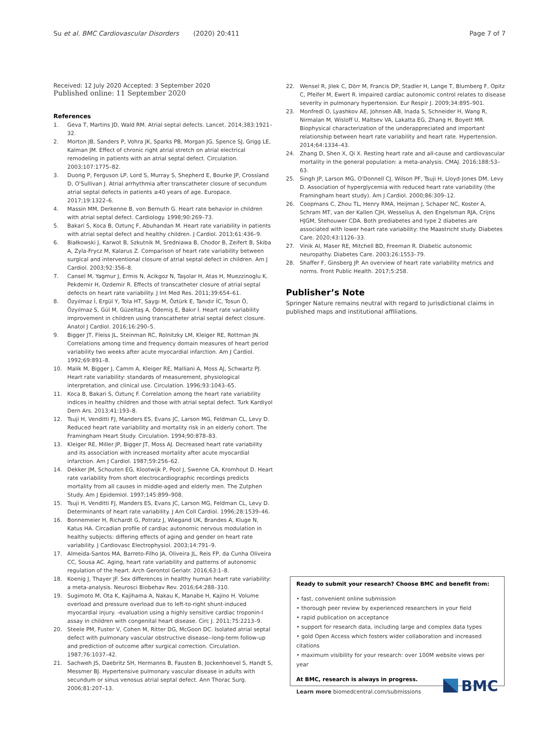Su et al. BMC Cardiovascular Disorders (2020) 20:411 Page 7 of 7
Received: 12 July 2020 Accepted: 3 September 2020
Published online: 11 September 2020
References
1. Geva T, Martins JD, Wald RM. Atrial septal defects. Lancet. 2014;383:1921–32.
2. Morton JB, Sanders P, Vohra JK, Sparks PB, Morgan JG, Spence SJ, Grigg LE, Kalman JM. Effect of chronic right atrial stretch on atrial electrical remodeling in patients with an atrial septal defect. Circulation. 2003;107:1775–82.
3. Duong P, Ferguson LP, Lord S, Murray S, Shepherd E, Bourke JP, Crossland D, O'Sullivan J. Atrial arrhythmia after transcatheter closure of secundum atrial septal defects in patients ≥40 years of age. Europace. 2017;19:1322–6.
4. Massin MM, Derkenne B, von Bernuth G. Heart rate behavior in children with atrial septal defect. Cardiology. 1998;90:269–73.
5. Bakari S, Koca B, Oztunç F, Abuhandan M. Heart rate variability in patients with atrial septal defect and healthy children. J Cardiol. 2013;61:436–9.
6. Białkowski J, Karwot B, Szkutnik M, Sredniawa B, Chodor B, Zeifert B, Skiba A, Zyla-Frycz M, Kalarus Z. Comparison of heart rate variability between surgical and interventional closure of atrial septal defect in children. Am J Cardiol. 2003;92:356–8.
7. Cansel M, Yagmur J, Ermis N, Acikgoz N, Taşolar H, Atas H, Muezzinoglu K, Pekdemir H, Ozdemir R. Effects of transcatheter closure of atrial septal defects on heart rate variability. J Int Med Res. 2011;39:654–61.
8. Özyılmaz İ, Ergül Y, Tola HT, Saygı M, Öztürk E, Tanıdır İC, Tosun Ö, Özyılmaz S, Gül M, Güzeltaş A, Ödemiş E, Bakır İ. Heart rate variability improvement in children using transcatheter atrial septal defect closure. Anatol J Cardiol. 2016;16:290–5.
9. Bigger JT, Fleiss JL, Steinman RC, Rolnitzky LM, Kleiger RE, Rottman JN. Correlations among time and frequency domain measures of heart period variability two weeks after acute myocardial infarction. Am J Cardiol. 1992;69:891–8.
10. Malik M, Bigger J, Camm A, Kleiger RE, Malliani A, Moss AJ, Schwartz PJ. Heart rate variability: standards of measurement, physiological interpretation, and clinical use. Circulation. 1996;93:1043–65.
11. Koca B, Bakari S, Oztunç F. Correlation among the heart rate variability indices in healthy children and those with atrial septal defect. Turk Kardiyol Dern Ars. 2013;41:193–8.
12. Tsuji H, Venditti FJ, Manders ES, Evans JC, Larson MG, Feldman CL, Levy D. Reduced heart rate variability and mortality risk in an elderly cohort. The Framingham Heart Study. Circulation. 1994;90:878–83.
13. Kleiger RE, Miller JP, Bigger JT, Moss AJ. Decreased heart rate variability and its association with increased mortality after acute myocardial infarction. Am J Cardiol. 1987;59:256–62.
14. Dekker JM, Schouten EG, Klootwijk P, Pool J, Swenne CA, Kromhout D. Heart rate variability from short electrocardiographic recordings predicts mortality from all causes in middle-aged and elderly men. The Zutphen Study. Am J Epidemiol. 1997;145:899–908.
15. Tsuji H, Venditti FJ, Manders ES, Evans JC, Larson MG, Feldman CL, Levy D. Determinants of heart rate variability. J Am Coll Cardiol. 1996;28:1539–46.
16. Bonnemeier H, Richardt G, Potratz J, Wiegand UK, Brandes A, Kluge N, Katus HA. Circadian profile of cardiac autonomic nervous modulation in healthy subjects: differing effects of aging and gender on heart rate variability. J Cardiovasc Electrophysiol. 2003;14:791–9.
17. Almeida-Santos MA, Barreto-Filho JA, Oliveira JL, Reis FP, da Cunha Oliveira CC, Sousa AC. Aging, heart rate variability and patterns of autonomic regulation of the heart. Arch Gerontol Geriatr. 2016;63:1–8.
18. Koenig J, Thayer JF. Sex differences in healthy human heart rate variability: a meta-analysis. Neurosci Biobehav Rev. 2016;64:288–310.
19. Sugimoto M, Ota K, Kajihama A, Nakau K, Manabe H, Kajino H. Volume overload and pressure overload due to left-to-right shunt-induced myocardial injury. -evaluation using a highly sensitive cardiac troponin-I assay in children with congenital heart disease. Circ J. 2011;75:2213–9.
20. Steele PM, Fuster V, Cohen M, Ritter DG, McGoon DC. Isolated atrial septal defect with pulmonary vascular obstructive disease--long-term follow-up and prediction of outcome after surgical correction. Circulation. 1987;76:1037–42.
21. Sachweh JS, Daebritz SH, Hermanns B, Fausten B, Jockenhoevel S, Handt S, Messmer BJ. Hypertensive pulmonary vascular disease in adults with secundum or sinus venosus atrial septal defect. Ann Thorac Surg. 2006;81:207–13.
22. Wensel R, Jilek C, Dörr M, Francis DP, Stadler H, Lange T, Blumberg F, Opitz C, Pfeifer M, Ewert R. Impaired cardiac autonomic control relates to disease severity in pulmonary hypertension. Eur Respir J. 2009;34:895–901.
23. Monfredi O, Lyashkov AE, Johnsen AB, Inada S, Schneider H, Wang R, Nirmalan M, Wisloff U, Maltsev VA, Lakatta EG, Zhang H, Boyett MR. Biophysical characterization of the underappreciated and important relationship between heart rate variability and heart rate. Hypertension. 2014;64:1334–43.
24. Zhang D, Shen X, Qi X. Resting heart rate and all-cause and cardiovascular mortality in the general population: a meta-analysis. CMAJ. 2016;188:53–63.
25. Singh JP, Larson MG, O'Donnell CJ, Wilson PF, Tsuji H, Lloyd-Jones DM, Levy D. Association of hyperglycemia with reduced heart rate variability (the Framingham heart study). Am J Cardiol. 2000;86:309–12.
26. Coopmans C, Zhou TL, Henry RMA, Heijman J, Schaper NC, Koster A, Schram MT, van der Kallen CJH, Wesselius A, den Engelsman RJA, Crijns HJGM, Stehouwer CDA. Both prediabetes and type 2 diabetes are associated with lower heart rate variability: the Maastricht study. Diabetes Care. 2020;43:1126–33.
27. Vinik AI, Maser RE, Mitchell BD, Freeman R. Diabetic autonomic neuropathy. Diabetes Care. 2003;26:1553–79.
28. Shaffer F, Ginsberg JP. An overview of heart rate variability metrics and norms. Front Public Health. 2017;5:258.
Publisher’s Note
Springer Nature remains neutral with regard to jurisdictional claims in published maps and institutional affiliations.
Ready to submit your research? Choose BMC and benefit from:
• fast, convenient online submission
• thorough peer review by experienced researchers in your field
• rapid publication on acceptance
• support for research data, including large and complex data types
• gold Open Access which fosters wider collaboration and increased citations
• maximum visibility for your research: over 100M website views per year
At BMC, research is always in progress.
Learn more biomedcentral.com/submissions
BMC